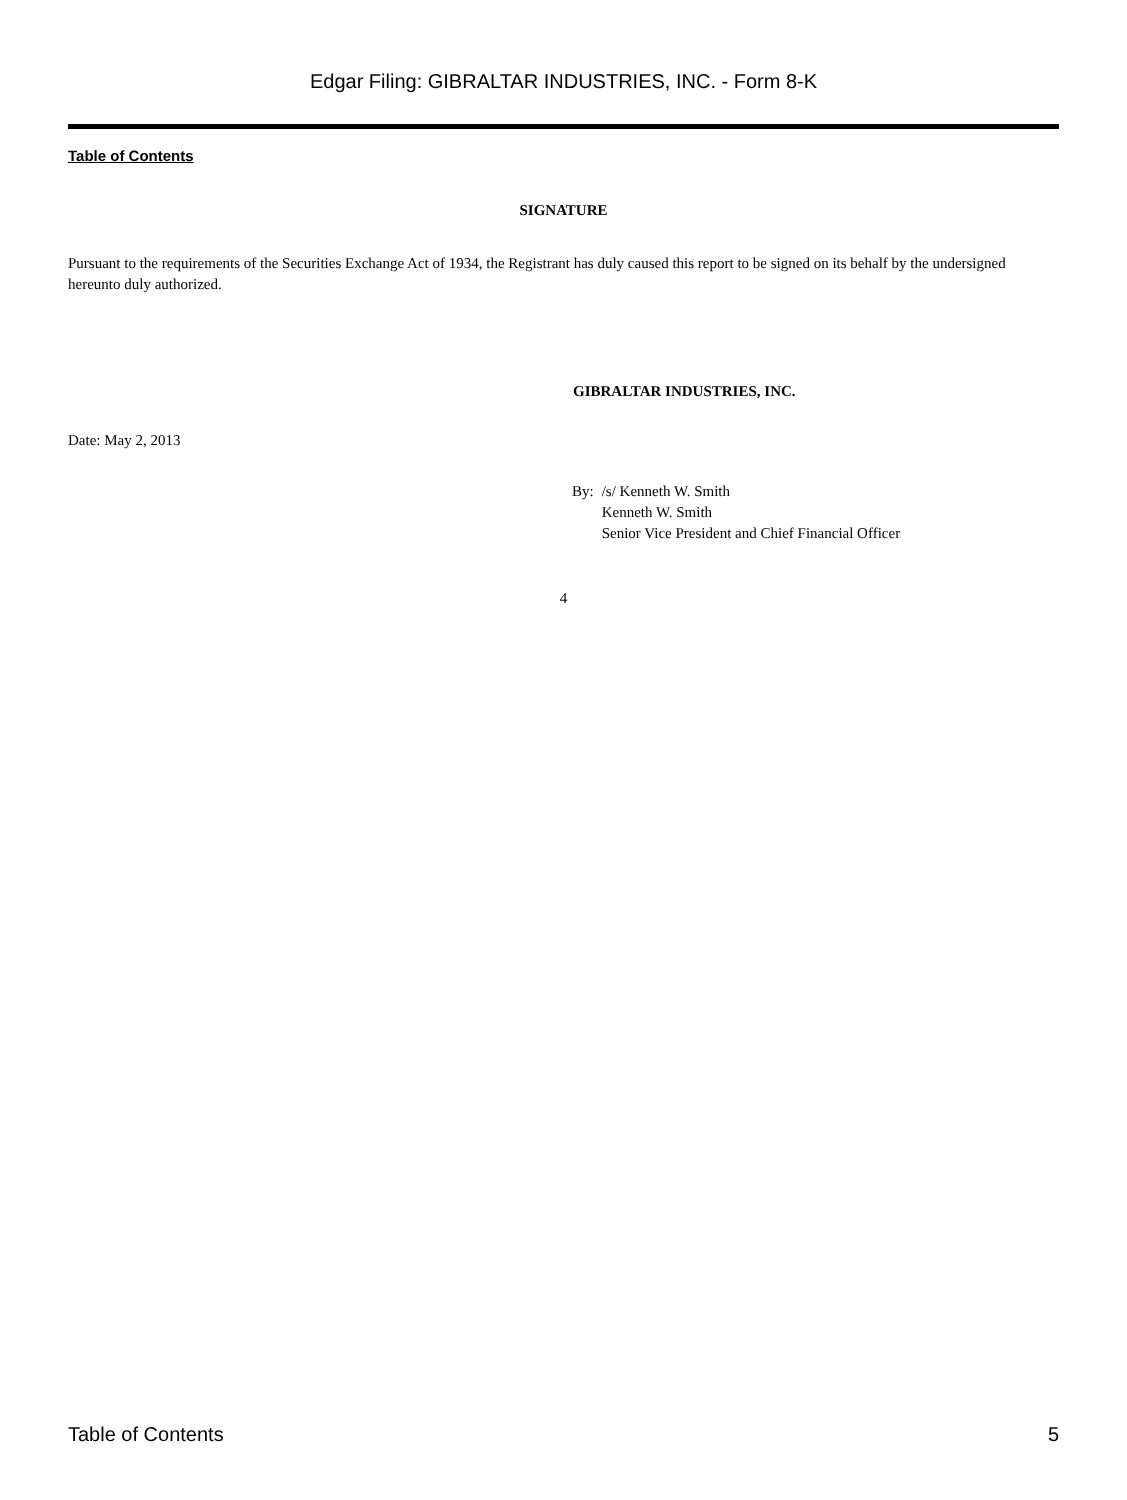Edgar Filing: GIBRALTAR INDUSTRIES, INC. - Form 8-K
Table of Contents
SIGNATURE
Pursuant to the requirements of the Securities Exchange Act of 1934, the Registrant has duly caused this report to be signed on its behalf by the undersigned hereunto duly authorized.
GIBRALTAR INDUSTRIES, INC.
Date: May 2, 2013
| By: | /s/ Kenneth W. Smith |
| | Kenneth W. Smith |
| | Senior Vice President and Chief Financial Officer |
4
Table of Contents 5